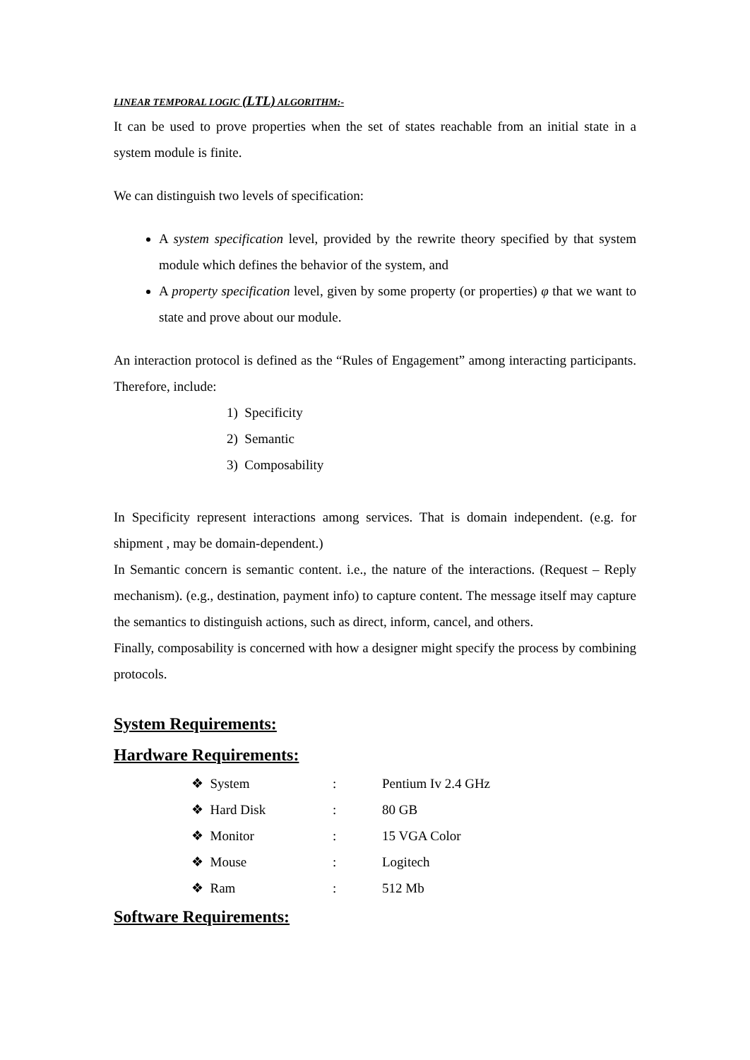LINEAR TEMPORAL LOGIC (LTL) ALGORITHM:-
It can be used to prove properties when the set of states reachable from an initial state in a system module is finite.
We can distinguish two levels of specification:
A system specification level, provided by the rewrite theory specified by that system module which defines the behavior of the system, and
A property specification level, given by some property (or properties) φ that we want to state and prove about our module.
An interaction protocol is defined as the “Rules of Engagement” among interacting participants. Therefore, include:
1) Specificity
2) Semantic
3) Composability
In Specificity represent interactions among services. That is domain independent. (e.g. for shipment , may be domain-dependent.)
In Semantic concern is semantic content. i.e., the nature of the interactions. (Request – Reply mechanism). (e.g., destination, payment info) to capture content. The message itself may capture the semantics to distinguish actions, such as direct, inform, cancel, and others.
Finally, composability is concerned with how a designer might specify the process by combining protocols.
System Requirements:
Hardware Requirements:
| ❖ System | : | Pentium Iv 2.4 GHz |
| ❖ Hard Disk | : | 80 GB |
| ❖ Monitor | : | 15 VGA Color |
| ❖ Mouse | : | Logitech |
| ❖ Ram | : | 512 Mb |
Software Requirements: